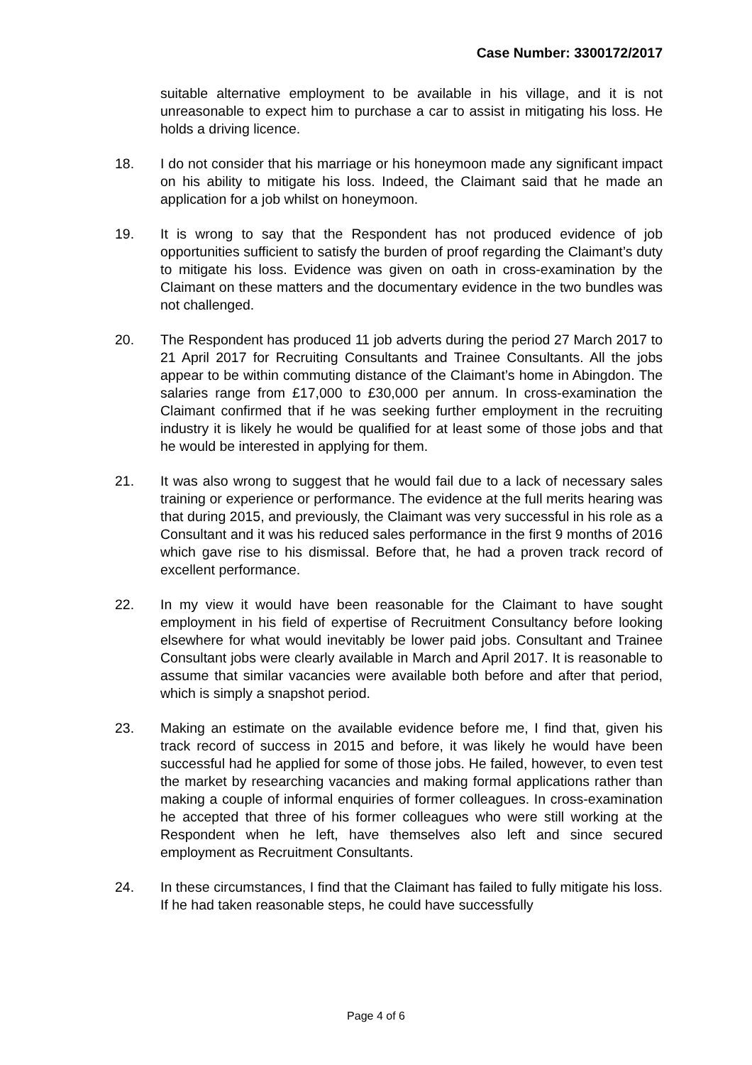Case Number: 3300172/2017
suitable alternative employment to be available in his village, and it is not unreasonable to expect him to purchase a car to assist in mitigating his loss. He holds a driving licence.
18. I do not consider that his marriage or his honeymoon made any significant impact on his ability to mitigate his loss. Indeed, the Claimant said that he made an application for a job whilst on honeymoon.
19. It is wrong to say that the Respondent has not produced evidence of job opportunities sufficient to satisfy the burden of proof regarding the Claimant’s duty to mitigate his loss. Evidence was given on oath in cross-examination by the Claimant on these matters and the documentary evidence in the two bundles was not challenged.
20. The Respondent has produced 11 job adverts during the period 27 March 2017 to 21 April 2017 for Recruiting Consultants and Trainee Consultants. All the jobs appear to be within commuting distance of the Claimant’s home in Abingdon. The salaries range from £17,000 to £30,000 per annum. In cross-examination the Claimant confirmed that if he was seeking further employment in the recruiting industry it is likely he would be qualified for at least some of those jobs and that he would be interested in applying for them.
21. It was also wrong to suggest that he would fail due to a lack of necessary sales training or experience or performance. The evidence at the full merits hearing was that during 2015, and previously, the Claimant was very successful in his role as a Consultant and it was his reduced sales performance in the first 9 months of 2016 which gave rise to his dismissal. Before that, he had a proven track record of excellent performance.
22. In my view it would have been reasonable for the Claimant to have sought employment in his field of expertise of Recruitment Consultancy before looking elsewhere for what would inevitably be lower paid jobs. Consultant and Trainee Consultant jobs were clearly available in March and April 2017. It is reasonable to assume that similar vacancies were available both before and after that period, which is simply a snapshot period.
23. Making an estimate on the available evidence before me, I find that, given his track record of success in 2015 and before, it was likely he would have been successful had he applied for some of those jobs. He failed, however, to even test the market by researching vacancies and making formal applications rather than making a couple of informal enquiries of former colleagues. In cross-examination he accepted that three of his former colleagues who were still working at the Respondent when he left, have themselves also left and since secured employment as Recruitment Consultants.
24. In these circumstances, I find that the Claimant has failed to fully mitigate his loss. If he had taken reasonable steps, he could have successfully
Page 4 of 6